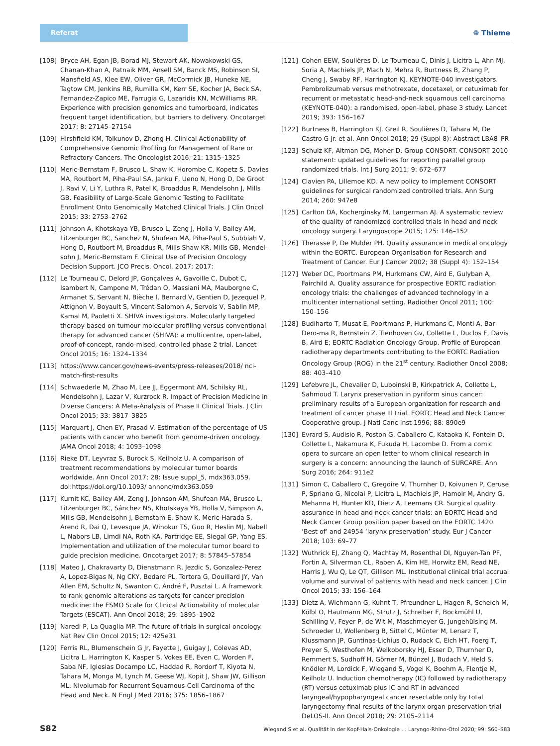Referat
❁ Thieme
[108] Bryce AH, Egan JB, Borad MJ, Stewart AK, Nowakowski GS, Chanan-Khan A, Patnaik MM, Ansell SM, Banck MS, Robinson SI, Mansfield AS, Klee EW, Oliver GR, McCormick JB, Huneke NE, Tagtow CM, Jenkins RB, Rumilla KM, Kerr SE, Kocher JA, Beck SA, Fernandez-Zapico ME, Farrugia G, Lazaridis KN, McWilliams RR. Experience with precision genomics and tumorboard, indicates frequent target identification, but barriers to delivery. Oncotarget 2017; 8: 27145–27154
[109] Hirshfield KM, Tolkunov D, Zhong H. Clinical Actionability of Comprehensive Genomic Profiling for Management of Rare or Refractory Cancers. The Oncologist 2016; 21: 1315–1325
[110] Meric-Bernstam F, Brusco L, Shaw K, Horombe C, Kopetz S, Davies MA, Routbort M, Piha-Paul SA, Janku F, Ueno N, Hong D, De Groot J, Ravi V, Li Y, Luthra R, Patel K, Broaddus R, Mendelsohn J, Mills GB. Feasibility of Large-Scale Genomic Testing to Facilitate Enrollment Onto Genomically Matched Clinical Trials. J Clin Oncol 2015; 33: 2753–2762
[111] Johnson A, Khotskaya YB, Brusco L, Zeng J, Holla V, Bailey AM, Litzenburger BC, Sanchez N, Shufean MA, Piha-Paul S, Subbiah V, Hong D, Routbort M, Broaddus R, Mills Shaw KR, Mills GB, Mendel-sohn J, Meric-Bernstam F. Clinical Use of Precision Oncology Decision Support. JCO Precis. Oncol. 2017; 2017:
[112] Le Tourneau C, Delord JP, Gonçalves A, Gavoille C, Dubot C, Isambert N, Campone M, Trédan O, Massiani MA, Mauborgne C, Armanet S, Servant N, Bièche I, Bernard V, Gentien D, Jezequel P, Attignon V, Boyault S, Vincent-Salomon A, Servois V, Sablin MP, Kamal M, Paoletti X. SHIVA investigators. Molecularly targeted therapy based on tumour molecular profiling versus conventional therapy for advanced cancer (SHIVA): a multicentre, open-label, proof-of-concept, rando-mised, controlled phase 2 trial. Lancet Oncol 2015; 16: 1324–1334
[113] https://www.cancer.gov/news-events/press-releases/2018/ nci-match-first-results
[114] Schwaederle M, Zhao M, Lee JJ, Eggermont AM, Schilsky RL, Mendelsohn J, Lazar V, Kurzrock R. Impact of Precision Medicine in Diverse Cancers: A Meta-Analysis of Phase II Clinical Trials. J Clin Oncol 2015; 33: 3817–3825
[115] Marquart J, Chen EY, Prasad V. Estimation of the percentage of US patients with cancer who benefit from genome-driven oncology. JAMA Oncol 2018; 4: 1093–1098
[116] Rieke DT, Leyvraz S, Burock S, Keilholz U. A comparison of treatment recommendations by molecular tumor boards worldwide. Ann Oncol 2017; 28: Issue suppl_5, mdx363.059. doi:https://doi.org/10.1093/ annonc/mdx363.059
[117] Kurnit KC, Bailey AM, Zeng J, Johnson AM, Shufean MA, Brusco L, Litzenburger BC, Sánchez NS, Khotskaya YB, Holla V, Simpson A, Mills GB, Mendelsohn J, Bernstam E, Shaw K, Meric-Harada S, Arend R, Dai Q, Levesque JA, Winokur TS, Guo R, Heslin MJ, Nabell L, Nabors LB, Limdi NA, Roth KA, Partridge EE, Siegal GP, Yang ES. Implementation and utilization of the molecular tumor board to guide precision medicine. Oncotarget 2017; 8: 57845–57854
[118] Mateo J, Chakravarty D, Dienstmann R, Jezdic S, Gonzalez-Perez A, Lopez-Bigas N, Ng CKY, Bedard PL, Tortora G, Douillard JY, Van Allen EM, Schultz N, Swanton C, André F, Pusztai L. A framework to rank genomic alterations as targets for cancer precision medicine: the ESMO Scale for Clinical Actionability of molecular Targets (ESCAT). Ann Oncol 2018; 29: 1895–1902
[119] Naredi P, La Quaglia MP. The future of trials in surgical oncology. Nat Rev Clin Oncol 2015; 12: 425e31
[120] Ferris RL, Blumenschein G Jr, Fayette J, Guigay J, Colevas AD, Licitra L, Harrington K, Kasper S, Vokes EE, Even C, Worden F, Saba NF, Iglesias Docampo LC, Haddad R, Rordorf T, Kiyota N, Tahara M, Monga M, Lynch M, Geese WJ, Kopit J, Shaw JW, Gillison ML. Nivolumab for Recurrent Squamous-Cell Carcinoma of the Head and Neck. N Engl J Med 2016; 375: 1856–1867
[121] Cohen EEW, Soulières D, Le Tourneau C, Dinis J, Licitra L, Ahn MJ, Soria A, Machiels JP, Mach N, Mehra R, Burtness B, Zhang P, Cheng J, Swaby RF, Harrington KJ. KEYNOTE-040 investigators. Pembrolizumab versus methotrexate, docetaxel, or cetuximab for recurrent or metastatic head-and-neck squamous cell carcinoma (KEYNOTE-040): a randomised, open-label, phase 3 study. Lancet 2019; 393: 156–167
[122] Burtness B, Harrington KJ, Greil R, Soulières D, Tahara M, De Castro G Jr. et al. Ann Oncol 2018; 29 (Suppl 8): Abstract LBA8_PR
[123] Schulz KF, Altman DG, Moher D. Group CONSORT. CONSORT 2010 statement: updated guidelines for reporting parallel group randomized trials. Int J Surg 2011; 9: 672–677
[124] Clavien PA, Lillemoe KD. A new policy to implement CONSORT guidelines for surgical randomized controlled trials. Ann Surg 2014; 260: 947e8
[125] Carlton DA, Kocherginsky M, Langerman AJ. A systematic review of the quality of randomized controlled trials in head and neck oncology surgery. Laryngoscope 2015; 125: 146–152
[126] Therasse P, De Mulder PH. Quality assurance in medical oncology within the EORTC. European Organisation for Research and Treatment of Cancer. Eur J Cancer 2002; 38 (Suppl 4): 152–154
[127] Weber DC, Poortmans PM, Hurkmans CW, Aird E, Gulyban A, Fairchild A. Quality assurance for prospective EORTC radiation oncology trials: the challenges of advanced technology in a multicenter international setting. Radiother Oncol 2011; 100: 150–156
[128] Budiharto T, Musat E, Poortmans P, Hurkmans C, Monti A, Bar-Dero-ma R, Bernstein Z. Tienhoven Gv, Collette L, Duclos F, Davis B, Aird E; EORTC Radiation Oncology Group. Profile of European radiotherapy departments contributing to the EORTC Radiation Oncology Group (ROG) in the 21<sup>st</sup> century. Radiother Oncol 2008; 88: 403–410
[129] Lefebvre JL, Chevalier D, Luboinski B, Kirkpatrick A, Collette L, Sahmoud T. Larynx preservation in pyriform sinus cancer: preliminary results of a European organization for research and treatment of cancer phase III trial. EORTC Head and Neck Cancer Cooperative group. J Natl Canc Inst 1996; 88: 890e9
[130] Evrard S, Audisio R, Poston G, Caballero C, Kataoka K, Fontein D, Collette L, Nakamura K, Fukuda H, Lacombe D. From a comic opera to surcare an open letter to whom clinical research in surgery is a concern: announcing the launch of SURCARE. Ann Surg 2016; 264: 911e2
[131] Simon C, Caballero C, Gregoire V, Thurnher D, Koivunen P, Ceruse P, Spriano G, Nicolai P, Licitra L, Machiels JP, Hamoir M, Andry G, Mehanna H, Hunter KD, Dietz A, Leemans CR. Surgical quality assurance in head and neck cancer trials: an EORTC Head and Neck Cancer Group position paper based on the EORTC 1420 ‘Best of’ and 24954 ‘larynx preservation’ study. Eur J Cancer 2018; 103: 69–77
[132] Wuthrick EJ, Zhang Q, Machtay M, Rosenthal DI, Nguyen-Tan PF, Fortin A, Silverman CL, Raben A, Kim HE, Horwitz EM, Read NE, Harris J, Wu Q, Le QT, Gillison ML. Institutional clinical trial accrual volume and survival of patients with head and neck cancer. J Clin Oncol 2015; 33: 156–164
[133] Dietz A, Wichmann G, Kuhnt T, Pfreundner L, Hagen R, Scheich M, Kölbl O, Hautmann MG, Strutz J, Schreiber F, Bockmühl U, Schilling V, Feyer P, de Wit M, Maschmeyer G, Jungehülsing M, Schroeder U, Wollenberg B, Sittel C, Münter M, Lenarz T, Klussmann JP, Guntinas-Lichius O, Rudack C, Eich HT, Foerg T, Preyer S, Westhofen M, Welkoborsky HJ, Esser D, Thurnher D, Remmert S, Sudhoff H, Görner M, Bünzel J, Budach V, Held S, Knödler M, Lordick F, Wiegand S, Vogel K, Boehm A, Flentje M, Keilholz U. Induction chemotherapy (IC) followed by radiotherapy (RT) versus cetuximab plus IC and RT in advanced laryngeal/hypopharyngeal cancer resectable only by total laryngectomy-final results of the larynx organ preservation trial DeLOS-II. Ann Oncol 2018; 29: 2105–2114
S82 Wiegand S et al. Qualität in der Kopf-Hals-Onkologie … Laryngo-Rhino-Otol 2020; 99: S60–S83